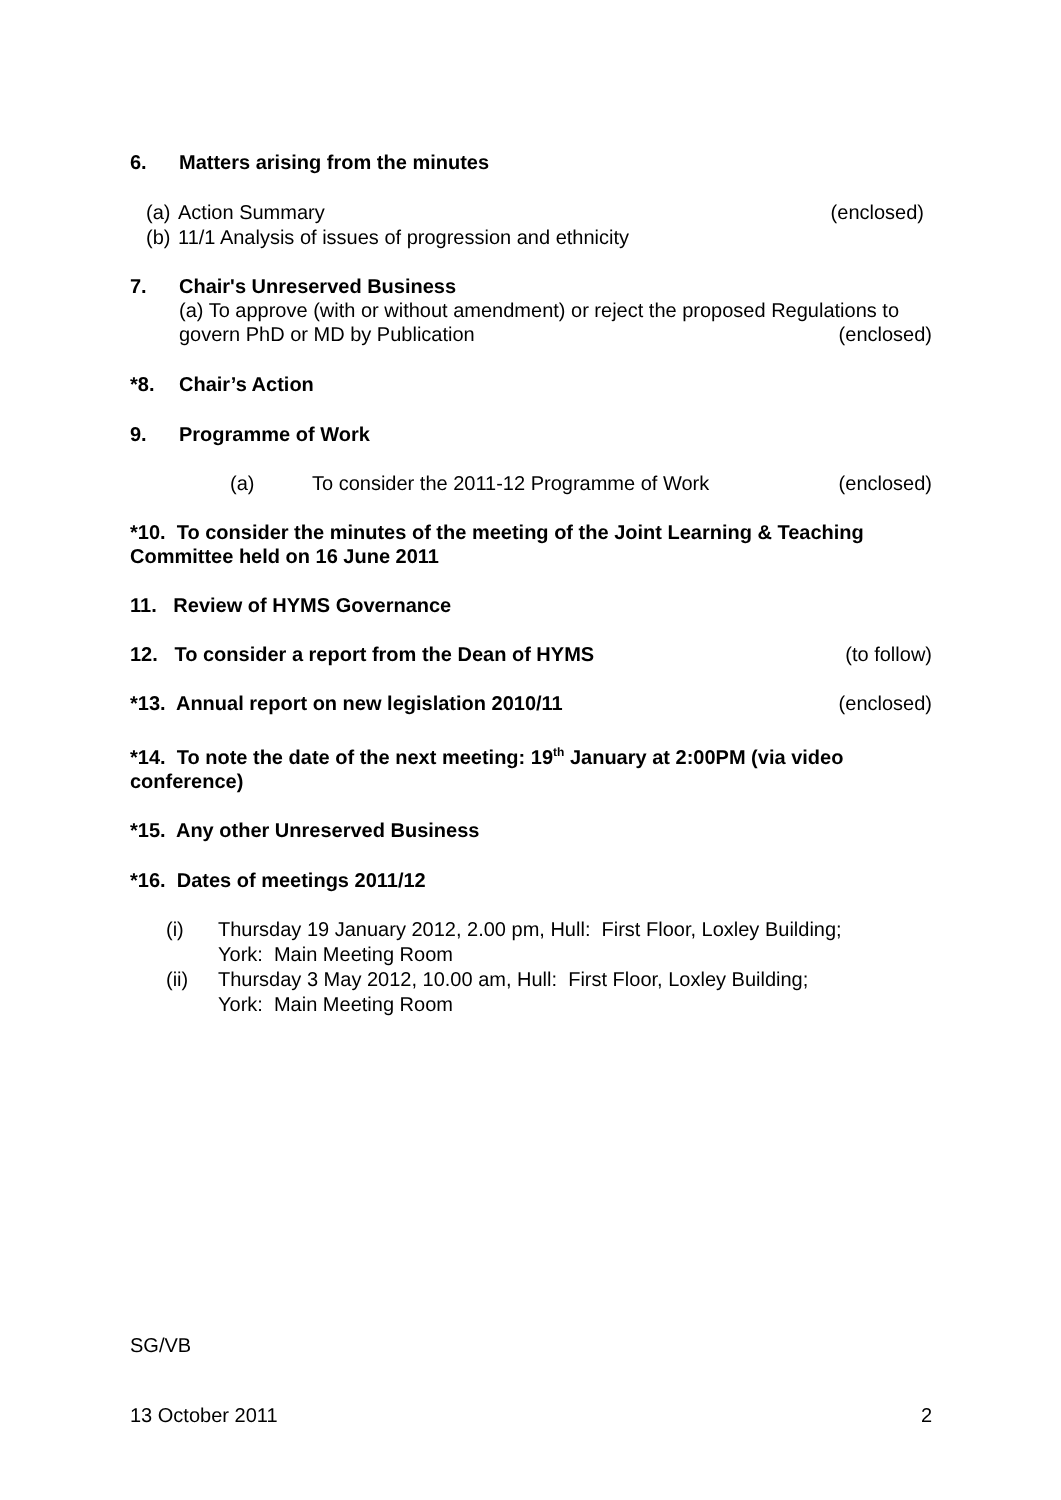6. Matters arising from the minutes
(a) Action Summary (enclosed)
(b) 11/1 Analysis of issues of progression and ethnicity
7. Chair's Unreserved Business
(a) To approve (with or without amendment) or reject the proposed Regulations to
govern PhD or MD by Publication (enclosed)
*8. Chair’s Action
9. Programme of Work
(a) To consider the 2011-12 Programme of Work (enclosed)
*10. To consider the minutes of the meeting of the Joint Learning & Teaching Committee held on 16 June 2011
11. Review of HYMS Governance
12. To consider a report from the Dean of HYMS (to follow)
*13. Annual report on new legislation 2010/11 (enclosed)
*14. To note the date of the next meeting: 19<sup>th</sup> January at 2:00PM (via video conference)
*15. Any other Unreserved Business
*16. Dates of meetings 2011/12
(i) Thursday 19 January 2012, 2.00 pm, Hull: First Floor, Loxley Building;
York: Main Meeting Room
(ii) Thursday 3 May 2012, 10.00 am, Hull: First Floor, Loxley Building;
York: Main Meeting Room
SG/VB
13 October 2011 2